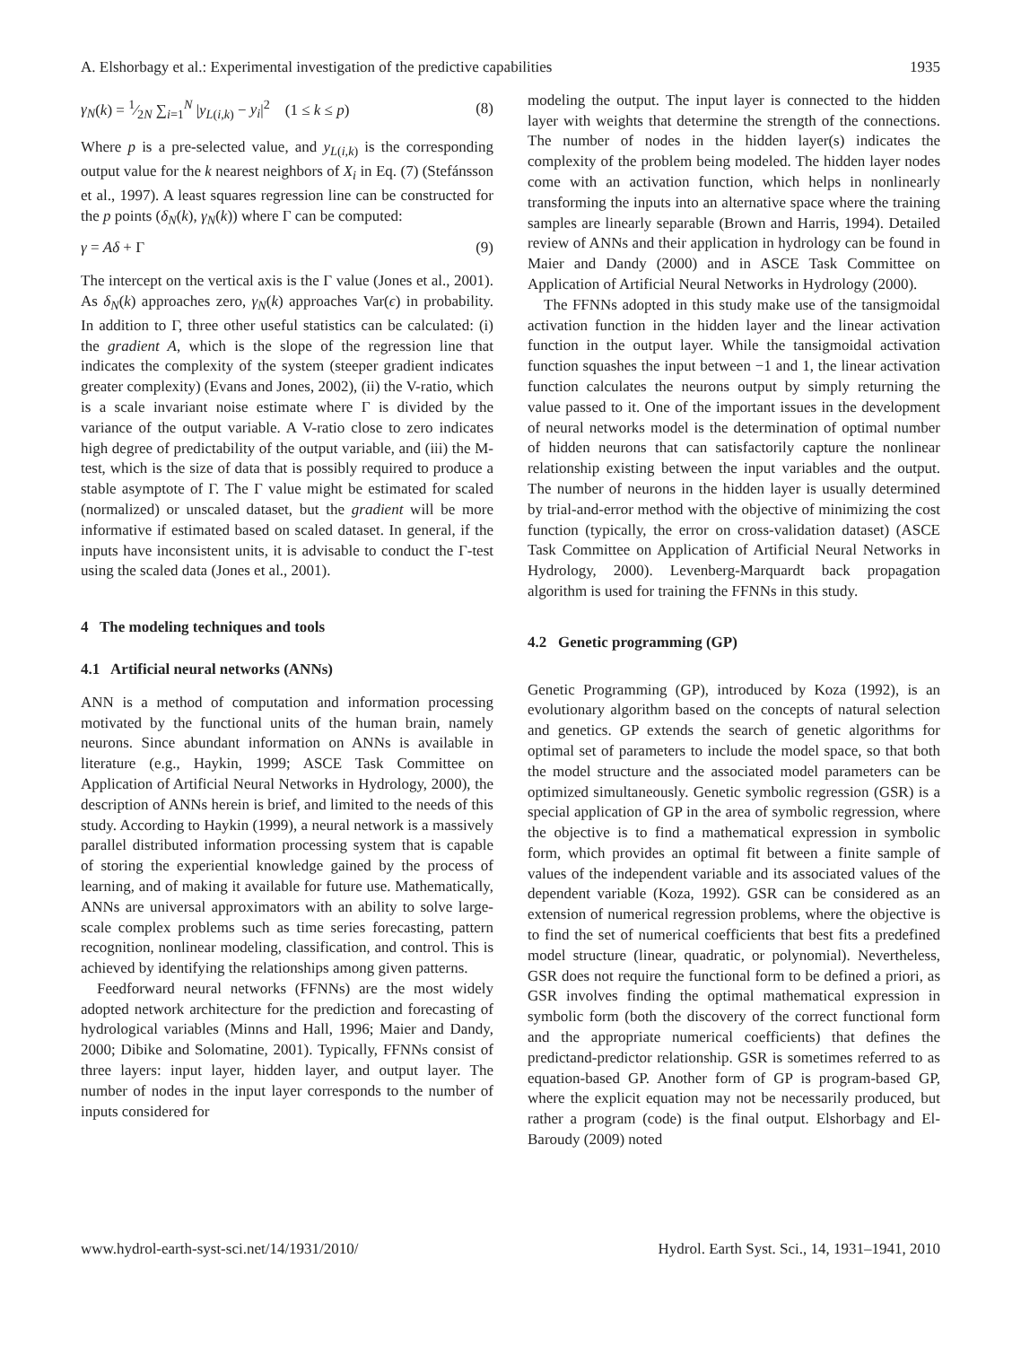A. Elshorbagy et al.: Experimental investigation of the predictive capabilities 1935
γ<sub>N</sub>(k) = 1⁄2N ∑<sub>i=1</sub><sup>N</sup> |y<sub>L(i,k)</sub> − y<sub>i</sub>|<sup>2</sup> (1 ≤ k ≤ p) (8)
Where p is a pre-selected value, and y<sub>L(i,k)</sub> is the corresponding output value for the k nearest neighbors of X<sub>i</sub> in Eq. (7) (Stefánsson et al., 1997). A least squares regression line can be constructed for the p points (δ<sub>N</sub>(k), γ<sub>N</sub>(k)) where Γ can be computed:
γ = Aδ + Γ (9)
The intercept on the vertical axis is the Γ value (Jones et al., 2001). As δ<sub>N</sub>(k) approaches zero, γ<sub>N</sub>(k) approaches Var(ϵ) in probability. In addition to Γ, three other useful statistics can be calculated: (i) the gradient A, which is the slope of the regression line that indicates the complexity of the system (steeper gradient indicates greater complexity) (Evans and Jones, 2002), (ii) the V-ratio, which is a scale invariant noise estimate where Γ is divided by the variance of the output variable. A V-ratio close to zero indicates high degree of predictability of the output variable, and (iii) the M-test, which is the size of data that is possibly required to produce a stable asymptote of Γ. The Γ value might be estimated for scaled (normalized) or unscaled dataset, but the gradient will be more informative if estimated based on scaled dataset. In general, if the inputs have inconsistent units, it is advisable to conduct the Γ-test using the scaled data (Jones et al., 2001).
4 The modeling techniques and tools
4.1 Artificial neural networks (ANNs)
ANN is a method of computation and information processing motivated by the functional units of the human brain, namely neurons. Since abundant information on ANNs is available in literature (e.g., Haykin, 1999; ASCE Task Committee on Application of Artificial Neural Networks in Hydrology, 2000), the description of ANNs herein is brief, and limited to the needs of this study. According to Haykin (1999), a neural network is a massively parallel distributed information processing system that is capable of storing the experiential knowledge gained by the process of learning, and of making it available for future use. Mathematically, ANNs are universal approximators with an ability to solve large-scale complex problems such as time series forecasting, pattern recognition, nonlinear modeling, classification, and control. This is achieved by identifying the relationships among given patterns.
Feedforward neural networks (FFNNs) are the most widely adopted network architecture for the prediction and forecasting of hydrological variables (Minns and Hall, 1996; Maier and Dandy, 2000; Dibike and Solomatine, 2001). Typically, FFNNs consist of three layers: input layer, hidden layer, and output layer. The number of nodes in the input layer corresponds to the number of inputs considered for
modeling the output. The input layer is connected to the hidden layer with weights that determine the strength of the connections. The number of nodes in the hidden layer(s) indicates the complexity of the problem being modeled. The hidden layer nodes come with an activation function, which helps in nonlinearly transforming the inputs into an alternative space where the training samples are linearly separable (Brown and Harris, 1994). Detailed review of ANNs and their application in hydrology can be found in Maier and Dandy (2000) and in ASCE Task Committee on Application of Artificial Neural Networks in Hydrology (2000).
The FFNNs adopted in this study make use of the tansigmoidal activation function in the hidden layer and the linear activation function in the output layer. While the tansigmoidal activation function squashes the input between −1 and 1, the linear activation function calculates the neurons output by simply returning the value passed to it. One of the important issues in the development of neural networks model is the determination of optimal number of hidden neurons that can satisfactorily capture the nonlinear relationship existing between the input variables and the output. The number of neurons in the hidden layer is usually determined by trial-and-error method with the objective of minimizing the cost function (typically, the error on cross-validation dataset) (ASCE Task Committee on Application of Artificial Neural Networks in Hydrology, 2000). Levenberg-Marquardt back propagation algorithm is used for training the FFNNs in this study.
4.2 Genetic programming (GP)
Genetic Programming (GP), introduced by Koza (1992), is an evolutionary algorithm based on the concepts of natural selection and genetics. GP extends the search of genetic algorithms for optimal set of parameters to include the model space, so that both the model structure and the associated model parameters can be optimized simultaneously. Genetic symbolic regression (GSR) is a special application of GP in the area of symbolic regression, where the objective is to find a mathematical expression in symbolic form, which provides an optimal fit between a finite sample of values of the independent variable and its associated values of the dependent variable (Koza, 1992). GSR can be considered as an extension of numerical regression problems, where the objective is to find the set of numerical coefficients that best fits a predefined model structure (linear, quadratic, or polynomial). Nevertheless, GSR does not require the functional form to be defined a priori, as GSR involves finding the optimal mathematical expression in symbolic form (both the discovery of the correct functional form and the appropriate numerical coefficients) that defines the predictand-predictor relationship. GSR is sometimes referred to as equation-based GP. Another form of GP is program-based GP, where the explicit equation may not be necessarily produced, but rather a program (code) is the final output. Elshorbagy and El-Baroudy (2009) noted
www.hydrol-earth-syst-sci.net/14/1931/2010/ Hydrol. Earth Syst. Sci., 14, 1931–1941, 2010